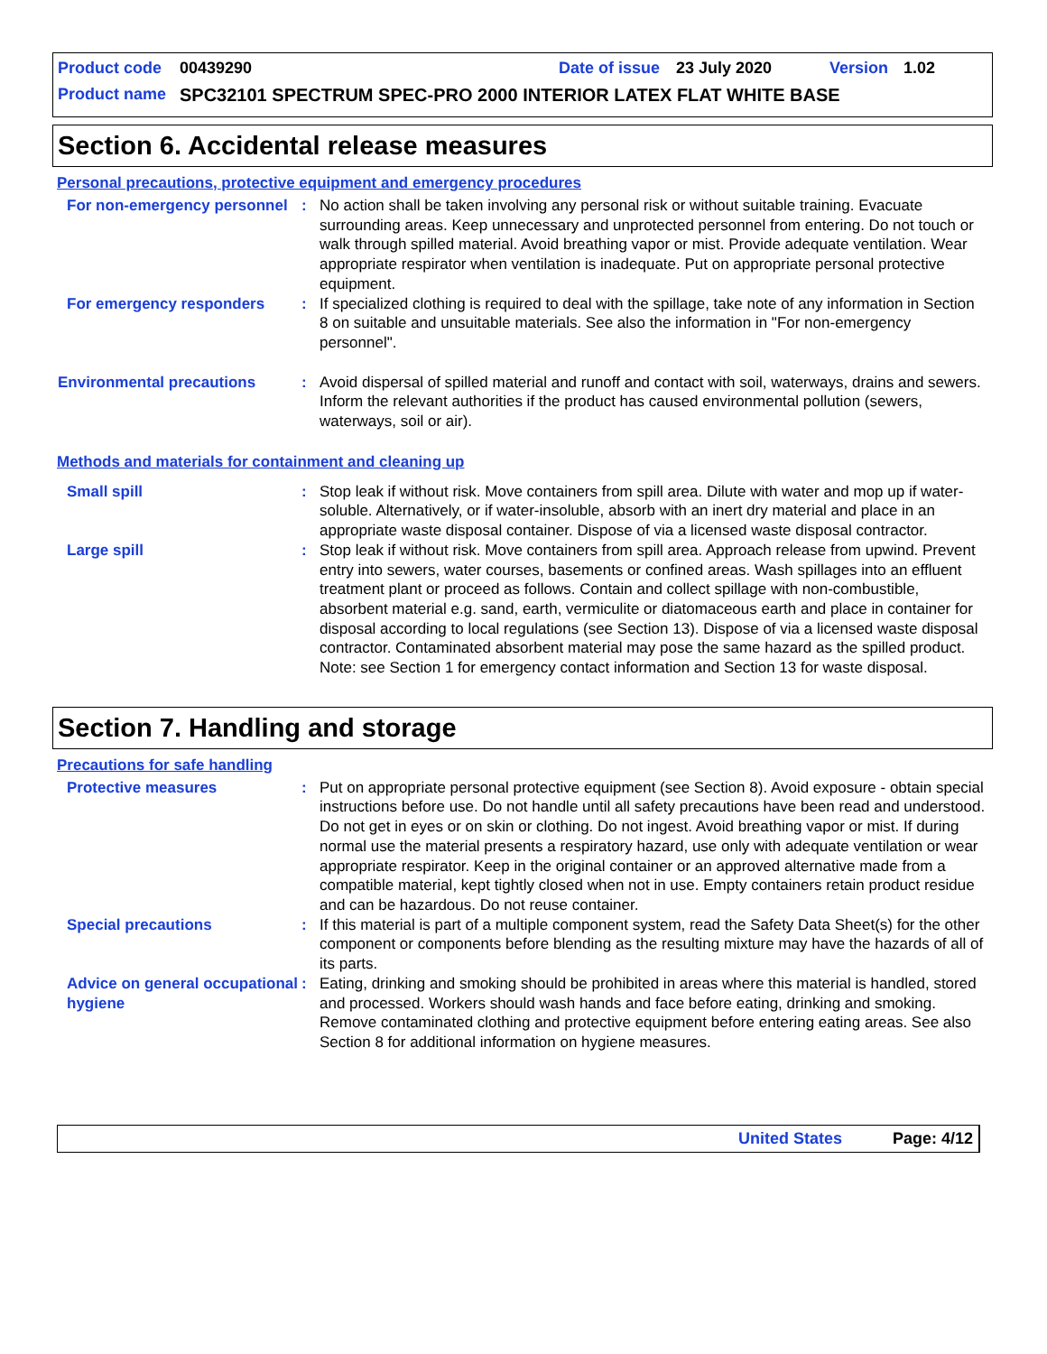Product code 00439290 Date of issue 23 July 2020 Version 1.02
Product name SPC32101 SPECTRUM SPEC-PRO 2000 INTERIOR LATEX FLAT WHITE BASE
Section 6. Accidental release measures
Personal precautions, protective equipment and emergency procedures
For non-emergency personnel
: No action shall be taken involving any personal risk or without suitable training. Evacuate surrounding areas. Keep unnecessary and unprotected personnel from entering. Do not touch or walk through spilled material. Avoid breathing vapor or mist. Provide adequate ventilation. Wear appropriate respirator when ventilation is inadequate. Put on appropriate personal protective equipment.
For emergency responders : If specialized clothing is required to deal with the spillage, take note of any information in Section 8 on suitable and unsuitable materials. See also the information in "For non-emergency personnel".
Environmental precautions : Avoid dispersal of spilled material and runoff and contact with soil, waterways, drains and sewers. Inform the relevant authorities if the product has caused environmental pollution (sewers, waterways, soil or air).
Methods and materials for containment and cleaning up
Small spill : Stop leak if without risk. Move containers from spill area. Dilute with water and mop up if water-soluble. Alternatively, or if water-insoluble, absorb with an inert dry material and place in an appropriate waste disposal container. Dispose of via a licensed waste disposal contractor.
Large spill : Stop leak if without risk. Move containers from spill area. Approach release from upwind. Prevent entry into sewers, water courses, basements or confined areas. Wash spillages into an effluent treatment plant or proceed as follows. Contain and collect spillage with non-combustible, absorbent material e.g. sand, earth, vermiculite or diatomaceous earth and place in container for disposal according to local regulations (see Section 13). Dispose of via a licensed waste disposal contractor. Contaminated absorbent material may pose the same hazard as the spilled product. Note: see Section 1 for emergency contact information and Section 13 for waste disposal.
Section 7. Handling and storage
Precautions for safe handling
Protective measures : Put on appropriate personal protective equipment (see Section 8). Avoid exposure - obtain special instructions before use. Do not handle until all safety precautions have been read and understood. Do not get in eyes or on skin or clothing. Do not ingest. Avoid breathing vapor or mist. If during normal use the material presents a respiratory hazard, use only with adequate ventilation or wear appropriate respirator. Keep in the original container or an approved alternative made from a compatible material, kept tightly closed when not in use. Empty containers retain product residue and can be hazardous. Do not reuse container.
Special precautions : If this material is part of a multiple component system, read the Safety Data Sheet(s) for the other component or components before blending as the resulting mixture may have the hazards of all of its parts.
Advice on general occupational hygiene
: Eating, drinking and smoking should be prohibited in areas where this material is handled, stored and processed. Workers should wash hands and face before eating, drinking and smoking. Remove contaminated clothing and protective equipment before entering eating areas. See also Section 8 for additional information on hygiene measures.
United States Page: 4/12